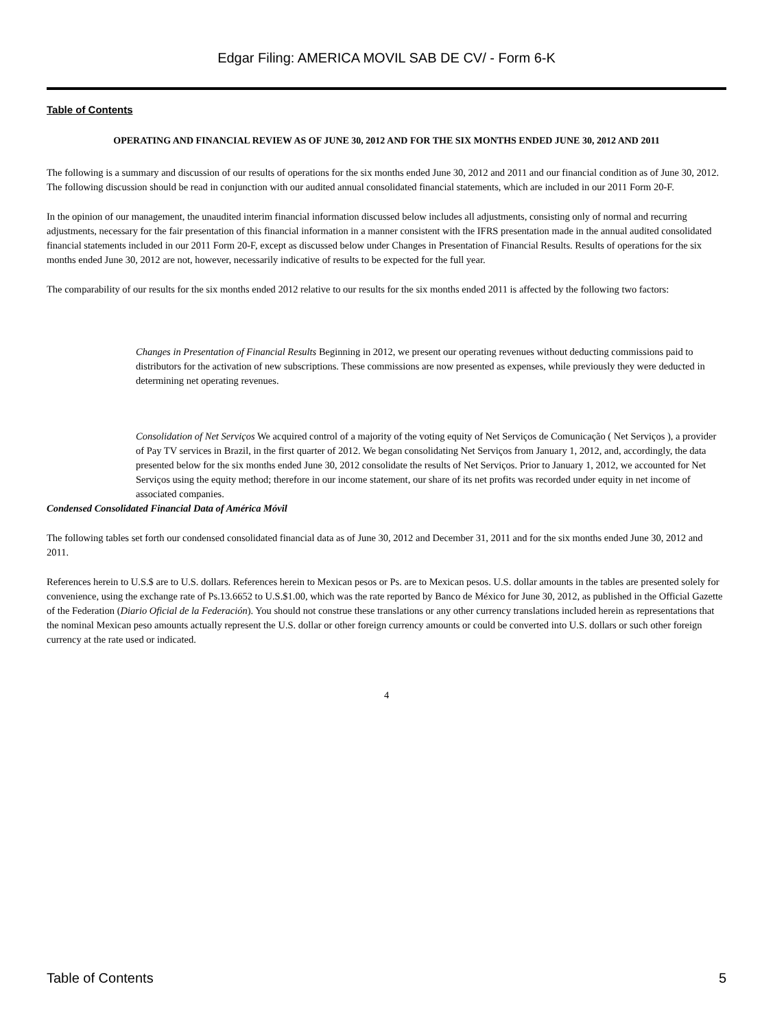Edgar Filing: AMERICA MOVIL SAB DE CV/ - Form 6-K
Table of Contents
OPERATING AND FINANCIAL REVIEW AS OF JUNE 30, 2012 AND FOR THE SIX MONTHS ENDED JUNE 30, 2012 AND 2011
The following is a summary and discussion of our results of operations for the six months ended June 30, 2012 and 2011 and our financial condition as of June 30, 2012. The following discussion should be read in conjunction with our audited annual consolidated financial statements, which are included in our 2011 Form 20-F.
In the opinion of our management, the unaudited interim financial information discussed below includes all adjustments, consisting only of normal and recurring adjustments, necessary for the fair presentation of this financial information in a manner consistent with the IFRS presentation made in the annual audited consolidated financial statements included in our 2011 Form 20-F, except as discussed below under Changes in Presentation of Financial Results. Results of operations for the six months ended June 30, 2012 are not, however, necessarily indicative of results to be expected for the full year.
The comparability of our results for the six months ended 2012 relative to our results for the six months ended 2011 is affected by the following two factors:
Changes in Presentation of Financial Results Beginning in 2012, we present our operating revenues without deducting commissions paid to distributors for the activation of new subscriptions. These commissions are now presented as expenses, while previously they were deducted in determining net operating revenues.
Consolidation of Net Serviços We acquired control of a majority of the voting equity of Net Serviços de Comunicação ( Net Serviços ), a provider of Pay TV services in Brazil, in the first quarter of 2012. We began consolidating Net Serviços from January 1, 2012, and, accordingly, the data presented below for the six months ended June 30, 2012 consolidate the results of Net Serviços. Prior to January 1, 2012, we accounted for Net Serviços using the equity method; therefore in our income statement, our share of its net profits was recorded under equity in net income of associated companies.
Condensed Consolidated Financial Data of América Móvil
The following tables set forth our condensed consolidated financial data as of June 30, 2012 and December 31, 2011 and for the six months ended June 30, 2012 and 2011.
References herein to U.S.$ are to U.S. dollars. References herein to Mexican pesos or Ps. are to Mexican pesos. U.S. dollar amounts in the tables are presented solely for convenience, using the exchange rate of Ps.13.6652 to U.S.$1.00, which was the rate reported by Banco de México for June 30, 2012, as published in the Official Gazette of the Federation (Diario Oficial de la Federación). You should not construe these translations or any other currency translations included herein as representations that the nominal Mexican peso amounts actually represent the U.S. dollar or other foreign currency amounts or could be converted into U.S. dollars or such other foreign currency at the rate used or indicated.
4
Table of Contents 5